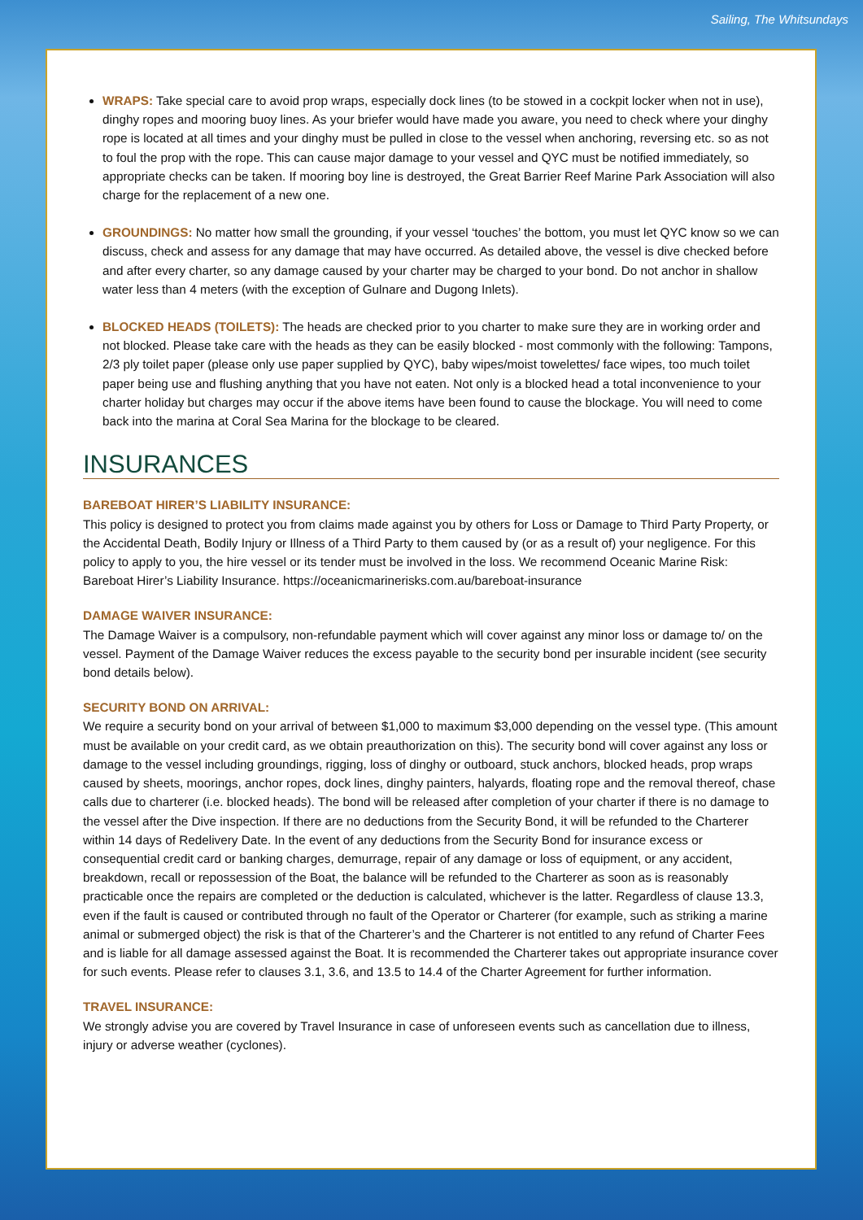Sailing, The Whitsundays
WRAPS: Take special care to avoid prop wraps, especially dock lines (to be stowed in a cockpit locker when not in use), dinghy ropes and mooring buoy lines. As your briefer would have made you aware, you need to check where your dinghy rope is located at all times and your dinghy must be pulled in close to the vessel when anchoring, reversing etc. so as not to foul the prop with the rope. This can cause major damage to your vessel and QYC must be notified immediately, so appropriate checks can be taken. If mooring boy line is destroyed, the Great Barrier Reef Marine Park Association will also charge for the replacement of a new one.
GROUNDINGS: No matter how small the grounding, if your vessel ‘touches’ the bottom, you must let QYC know so we can discuss, check and assess for any damage that may have occurred. As detailed above, the vessel is dive checked before and after every charter, so any damage caused by your charter may be charged to your bond. Do not anchor in shallow water less than 4 meters (with the exception of Gulnare and Dugong Inlets).
BLOCKED HEADS (TOILETS): The heads are checked prior to you charter to make sure they are in working order and not blocked. Please take care with the heads as they can be easily blocked - most commonly with the following: Tampons, 2/3 ply toilet paper (please only use paper supplied by QYC), baby wipes/moist towelettes/ face wipes, too much toilet paper being use and flushing anything that you have not eaten. Not only is a blocked head a total inconvenience to your charter holiday but charges may occur if the above items have been found to cause the blockage. You will need to come back into the marina at Coral Sea Marina for the blockage to be cleared.
INSURANCES
BAREBOAT HIRER’S LIABILITY INSURANCE:
This policy is designed to protect you from claims made against you by others for Loss or Damage to Third Party Property, or the Accidental Death, Bodily Injury or Illness of a Third Party to them caused by (or as a result of) your negligence. For this policy to apply to you, the hire vessel or its tender must be involved in the loss. We recommend Oceanic Marine Risk: Bareboat Hirer’s Liability Insurance. https://oceanicmarinerisks.com.au/bareboat-insurance
DAMAGE WAIVER INSURANCE:
The Damage Waiver is a compulsory, non-refundable payment which will cover against any minor loss or damage to/ on the vessel. Payment of the Damage Waiver reduces the excess payable to the security bond per insurable incident (see security bond details below).
SECURITY BOND ON ARRIVAL:
We require a security bond on your arrival of between $1,000 to maximum $3,000 depending on the vessel type. (This amount must be available on your credit card, as we obtain preauthorization on this). The security bond will cover against any loss or damage to the vessel including groundings, rigging, loss of dinghy or outboard, stuck anchors, blocked heads, prop wraps caused by sheets, moorings, anchor ropes, dock lines, dinghy painters, halyards, floating rope and the removal thereof, chase calls due to charterer (i.e. blocked heads). The bond will be released after completion of your charter if there is no damage to the vessel after the Dive inspection. If there are no deductions from the Security Bond, it will be refunded to the Charterer within 14 days of Redelivery Date. In the event of any deductions from the Security Bond for insurance excess or consequential credit card or banking charges, demurrage, repair of any damage or loss of equipment, or any accident, breakdown, recall or repossession of the Boat, the balance will be refunded to the Charterer as soon as is reasonably practicable once the repairs are completed or the deduction is calculated, whichever is the latter. Regardless of clause 13.3, even if the fault is caused or contributed through no fault of the Operator or Charterer (for example, such as striking a marine animal or submerged object) the risk is that of the Charterer’s and the Charterer is not entitled to any refund of Charter Fees and is liable for all damage assessed against the Boat. It is recommended the Charterer takes out appropriate insurance cover for such events. Please refer to clauses 3.1, 3.6, and 13.5 to 14.4 of the Charter Agreement for further information.
TRAVEL INSURANCE:
We strongly advise you are covered by Travel Insurance in case of unforeseen events such as cancellation due to illness, injury or adverse weather (cyclones).